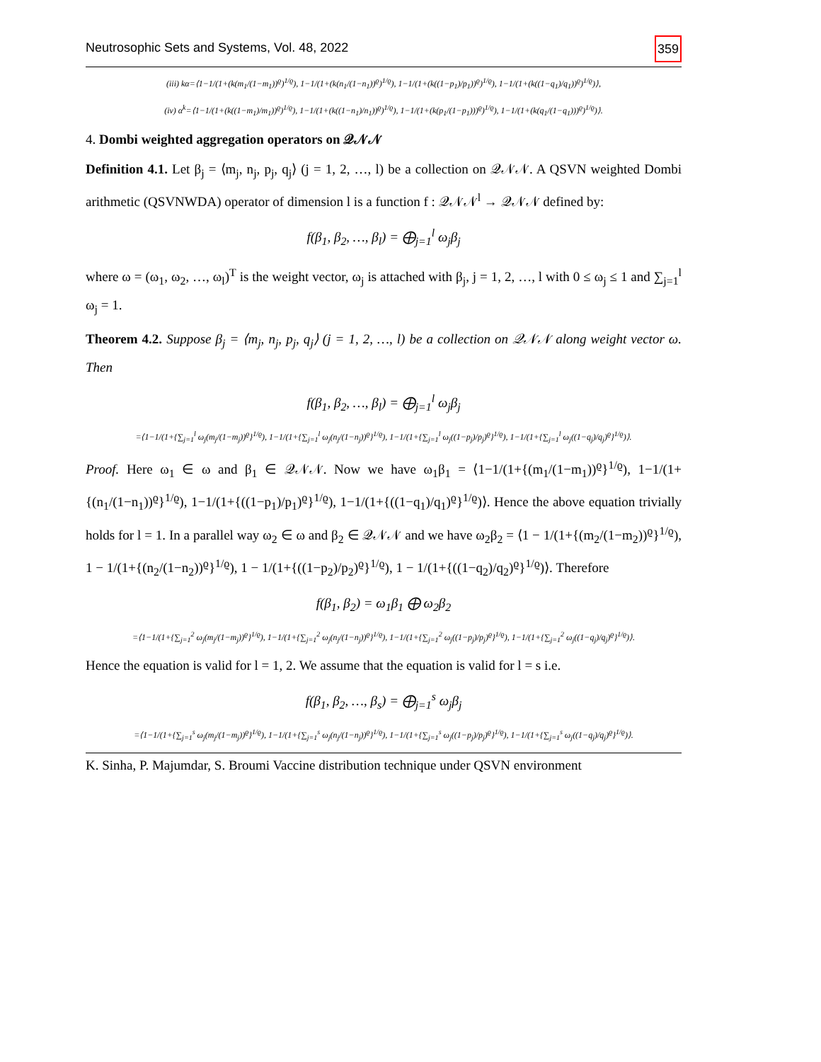Neutrosophic Sets and Systems, Vol. 48, 2022 359
(iii) kα=⟨1−1/(1+(k(m<sub>1</sub>/(1−m<sub>1</sub>))<sup>ϱ</sup>)<sup>1/ϱ</sup>), 1−1/(1+(k(n<sub>1</sub>/(1−n<sub>1</sub>))<sup>ϱ</sup>)<sup>1/ϱ</sup>), 1−1/(1+(k((1−p<sub>1</sub>)/p<sub>1</sub>))<sup>ϱ</sup>)<sup>1/ϱ</sup>), 1−1/(1+(k((1−q<sub>1</sub>)/q<sub>1</sub>))<sup>ϱ</sup>)<sup>1/ϱ</sup>)⟩,
(iv) α<sup>k</sup>=⟨1−1/(1+(k((1−m<sub>1</sub>)/m<sub>1</sub>))<sup>ϱ</sup>)<sup>1/ϱ</sup>), 1−1/(1+(k((1−n<sub>1</sub>)/n<sub>1</sub>))<sup>ϱ</sup>)<sup>1/ϱ</sup>), 1−1/(1+(k(p<sub>1</sub>/(1−p<sub>1</sub>)))<sup>ϱ</sup>)<sup>1/ϱ</sup>), 1−1/(1+(k(q<sub>1</sub>/(1−q<sub>1</sub>)))<sup>ϱ</sup>)<sup>1/ϱ</sup>)⟩.
4. Dombi weighted aggregation operators on 𝒬𝒩𝒩
Definition 4.1. Let β<sub>j</sub> = ⟨m<sub>j</sub>, n<sub>j</sub>, p<sub>j</sub>, q<sub>j</sub>⟩ (j = 1, 2, …, l) be a collection on 𝒬𝒩𝒩. A QSVN weighted Dombi arithmetic (QSVNWDA) operator of dimension l is a function f : 𝒬𝒩𝒩<sup>l</sup> → 𝒬𝒩𝒩 defined by:
f(β<sub>1</sub>, β<sub>2</sub>, …, β<sub>l</sub>) = ⨁<sub>j=1</sub><sup>l</sup> ω<sub>j</sub>β<sub>j</sub>
where ω = (ω<sub>1</sub>, ω<sub>2</sub>, …, ω<sub>l</sub>)<sup>T</sup> is the weight vector, ω<sub>j</sub> is attached with β<sub>j</sub>, j = 1, 2, …, l with 0 ≤ ω<sub>j</sub> ≤ 1 and ∑<sub>j=1</sub><sup>l</sup> ω<sub>j</sub> = 1.
Theorem 4.2. Suppose β<sub>j</sub> = ⟨m<sub>j</sub>, n<sub>j</sub>, p<sub>j</sub>, q<sub>j</sub>⟩ (j = 1, 2, …, l) be a collection on 𝒬𝒩𝒩 along weight vector ω. Then
f(β<sub>1</sub>, β<sub>2</sub>, …, β<sub>l</sub>) = ⨁<sub>j=1</sub><sup>l</sup> ω<sub>j</sub>β<sub>j</sub>
=⟨1−1/(1+{∑<sub>j=1</sub><sup>l</sup> ω<sub>j</sub>(m<sub>j</sub>/(1−m<sub>j</sub>))<sup>ϱ</sup>}<sup>1/ϱ</sup>), 1−1/(1+{∑<sub>j=1</sub><sup>l</sup> ω<sub>j</sub>(n<sub>j</sub>/(1−n<sub>j</sub>))<sup>ϱ</sup>}<sup>1/ϱ</sup>), 1−1/(1+{∑<sub>j=1</sub><sup>l</sup> ω<sub>j</sub>((1−p<sub>j</sub>)/p<sub>j</sub>)<sup>ϱ</sup>}<sup>1/ϱ</sup>), 1−1/(1+{∑<sub>j=1</sub><sup>l</sup> ω<sub>j</sub>((1−q<sub>j</sub>)/q<sub>j</sub>)<sup>ϱ</sup>}<sup>1/ϱ</sup>)⟩.
Proof. Here ω<sub>1</sub> ∈ ω and β<sub>1</sub> ∈ 𝒬𝒩𝒩. Now we have ω<sub>1</sub>β<sub>1</sub> = ⟨1−1/(1+{(m<sub>1</sub>/(1−m<sub>1</sub>))<sup>ϱ</sup>}<sup>1/ϱ</sup>), 1−1/(1+{(n<sub>1</sub>/(1−n<sub>1</sub>))<sup>ϱ</sup>}<sup>1/ϱ</sup>), 1−1/(1+{((1−p<sub>1</sub>)/p<sub>1</sub>)<sup>ϱ</sup>}<sup>1/ϱ</sup>), 1−1/(1+{((1−q<sub>1</sub>)/q<sub>1</sub>)<sup>ϱ</sup>}<sup>1/ϱ</sup>)⟩. Hence the above equation trivially holds for l = 1. In a parallel way ω<sub>2</sub> ∈ ω and β<sub>2</sub> ∈ 𝒬𝒩𝒩 and we have ω<sub>2</sub>β<sub>2</sub> = ⟨1 − 1/(1+{(m<sub>2</sub>/(1−m<sub>2</sub>))<sup>ϱ</sup>}<sup>1/ϱ</sup>), 1 − 1/(1+{(n<sub>2</sub>/(1−n<sub>2</sub>))<sup>ϱ</sup>}<sup>1/ϱ</sup>), 1 − 1/(1+{((1−p<sub>2</sub>)/p<sub>2</sub>)<sup>ϱ</sup>}<sup>1/ϱ</sup>), 1 − 1/(1+{((1−q<sub>2</sub>)/q<sub>2</sub>)<sup>ϱ</sup>}<sup>1/ϱ</sup>)⟩. Therefore
f(β<sub>1</sub>, β<sub>2</sub>) = ω<sub>1</sub>β<sub>1</sub> ⨁ ω<sub>2</sub>β<sub>2</sub>
=⟨1−1/(1+{∑<sub>j=1</sub><sup>2</sup> ω<sub>j</sub>(m<sub>j</sub>/(1−m<sub>j</sub>))<sup>ϱ</sup>}<sup>1/ϱ</sup>), 1−1/(1+{∑<sub>j=1</sub><sup>2</sup> ω<sub>j</sub>(n<sub>j</sub>/(1−n<sub>j</sub>))<sup>ϱ</sup>}<sup>1/ϱ</sup>), 1−1/(1+{∑<sub>j=1</sub><sup>2</sup> ω<sub>j</sub>((1−p<sub>j</sub>)/p<sub>j</sub>)<sup>ϱ</sup>}<sup>1/ϱ</sup>), 1−1/(1+{∑<sub>j=1</sub><sup>2</sup> ω<sub>j</sub>((1−q<sub>j</sub>)/q<sub>j</sub>)<sup>ϱ</sup>}<sup>1/ϱ</sup>)⟩.
Hence the equation is valid for l = 1, 2. We assume that the equation is valid for l = s i.e.
f(β<sub>1</sub>, β<sub>2</sub>, …, β<sub>s</sub>) = ⨁<sub>j=1</sub><sup>s</sup> ω<sub>j</sub>β<sub>j</sub>
=⟨1−1/(1+{∑<sub>j=1</sub><sup>s</sup> ω<sub>j</sub>(m<sub>j</sub>/(1−m<sub>j</sub>))<sup>ϱ</sup>}<sup>1/ϱ</sup>), 1−1/(1+{∑<sub>j=1</sub><sup>s</sup> ω<sub>j</sub>(n<sub>j</sub>/(1−n<sub>j</sub>))<sup>ϱ</sup>}<sup>1/ϱ</sup>), 1−1/(1+{∑<sub>j=1</sub><sup>s</sup> ω<sub>j</sub>((1−p<sub>j</sub>)/p<sub>j</sub>)<sup>ϱ</sup>}<sup>1/ϱ</sup>), 1−1/(1+{∑<sub>j=1</sub><sup>s</sup> ω<sub>j</sub>((1−q<sub>j</sub>)/q<sub>j</sub>)<sup>ϱ</sup>}<sup>1/ϱ</sup>)⟩.
K. Sinha, P. Majumdar, S. Broumi Vaccine distribution technique under QSVN environment